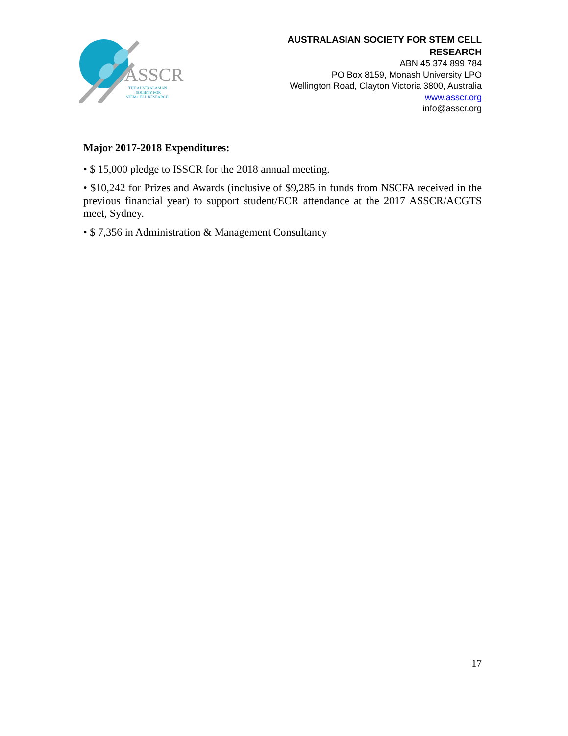ASSCR
THE AUSTRALASIAN
SOCIETY FOR
STEM CELL RESEARCH
AUSTRALASIAN SOCIETY FOR STEM CELL
RESEARCH
ABN 45 374 899 784
PO Box 8159, Monash University LPO
Wellington Road, Clayton Victoria 3800, Australia
www.asscr.org
info@asscr.org
Major 2017-2018 Expenditures:
• $ 15,000 pledge to ISSCR for the 2018 annual meeting.
• $10,242 for Prizes and Awards (inclusive of $9,285 in funds from NSCFA received in the previous financial year) to support student/ECR attendance at the 2017 ASSCR/ACGTS meet, Sydney.
• $ 7,356 in Administration & Management Consultancy
17